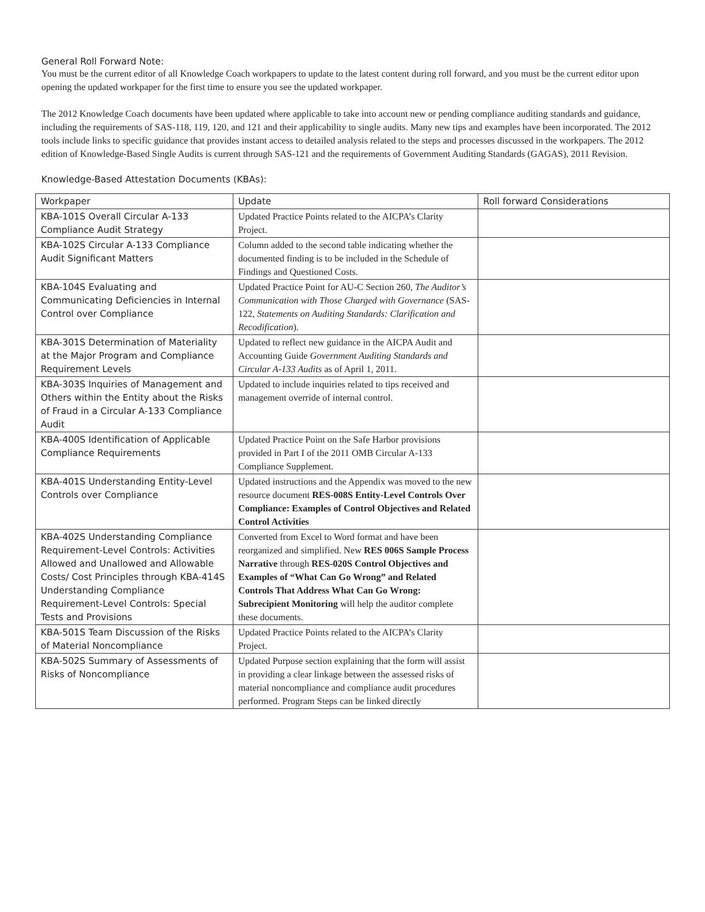General Roll Forward Note:
You must be the current editor of all Knowledge Coach workpapers to update to the latest content during roll forward, and you must be the current editor upon opening the updated workpaper for the first time to ensure you see the updated workpaper.
The 2012 Knowledge Coach documents have been updated where applicable to take into account new or pending compliance auditing standards and guidance, including the requirements of SAS-118, 119, 120, and 121 and their applicability to single audits. Many new tips and examples have been incorporated. The 2012 tools include links to specific guidance that provides instant access to detailed analysis related to the steps and processes discussed in the workpapers. The 2012 edition of Knowledge-Based Single Audits is current through SAS-121 and the requirements of Government Auditing Standards (GAGAS), 2011 Revision.
Knowledge-Based Attestation Documents (KBAs):
| Workpaper | Update | Roll forward Considerations |
| --- | --- | --- |
| KBA-101S Overall Circular A-133 Compliance Audit Strategy | Updated Practice Points related to the AICPA’s Clarity Project. | |
| KBA-102S Circular A-133 Compliance Audit Significant Matters | Column added to the second table indicating whether the documented finding is to be included in the Schedule of Findings and Questioned Costs. | |
| KBA-104S Evaluating and Communicating Deficiencies in Internal Control over Compliance | Updated Practice Point for AU-C Section 260, The Auditor’s Communication with Those Charged with Governance (SAS-122, Statements on Auditing Standards: Clarification and Recodification ). | |
| KBA-301S Determination of Materiality at the Major Program and Compliance Requirement Levels | Updated to reflect new guidance in the AICPA Audit and Accounting Guide Government Auditing Standards and Circular A-133 Audits as of April 1, 2011. | |
| KBA-303S Inquiries of Management and Others within the Entity about the Risks of Fraud in a Circular A-133 Compliance Audit | Updated to include inquiries related to tips received and management override of internal control. | |
| KBA-400S Identification of Applicable Compliance Requirements | Updated Practice Point on the Safe Harbor provisions provided in Part I of the 2011 OMB Circular A-133 Compliance Supplement. | |
| KBA-401S Understanding Entity-Level Controls over Compliance | Updated instructions and the Appendix was moved to the new resource document RES-008S Entity-Level Controls Over Compliance: Examples of Control Objectives and Related Control Activities | |
| KBA-402S Understanding Compliance Requirement-Level Controls: Activities Allowed and Unallowed and Allowable Costs/ Cost Principles through KBA-414S Understanding Compliance Requirement-Level Controls: Special Tests and Provisions | Converted from Excel to Word format and have been reorganized and simplified. New RES 006S Sample Process Narrative through RES-020S Control Objectives and Examples of “What Can Go Wrong” and Related Controls That Address What Can Go Wrong: Subrecipient Monitoring will help the auditor complete these documents. | |
| KBA-501S Team Discussion of the Risks of Material Noncompliance | Updated Practice Points related to the AICPA’s Clarity Project. | |
| KBA-502S Summary of Assessments of Risks of Noncompliance | Updated Purpose section explaining that the form will assist in providing a clear linkage between the assessed risks of material noncompliance and compliance audit procedures performed. Program Steps can be linked directly | |